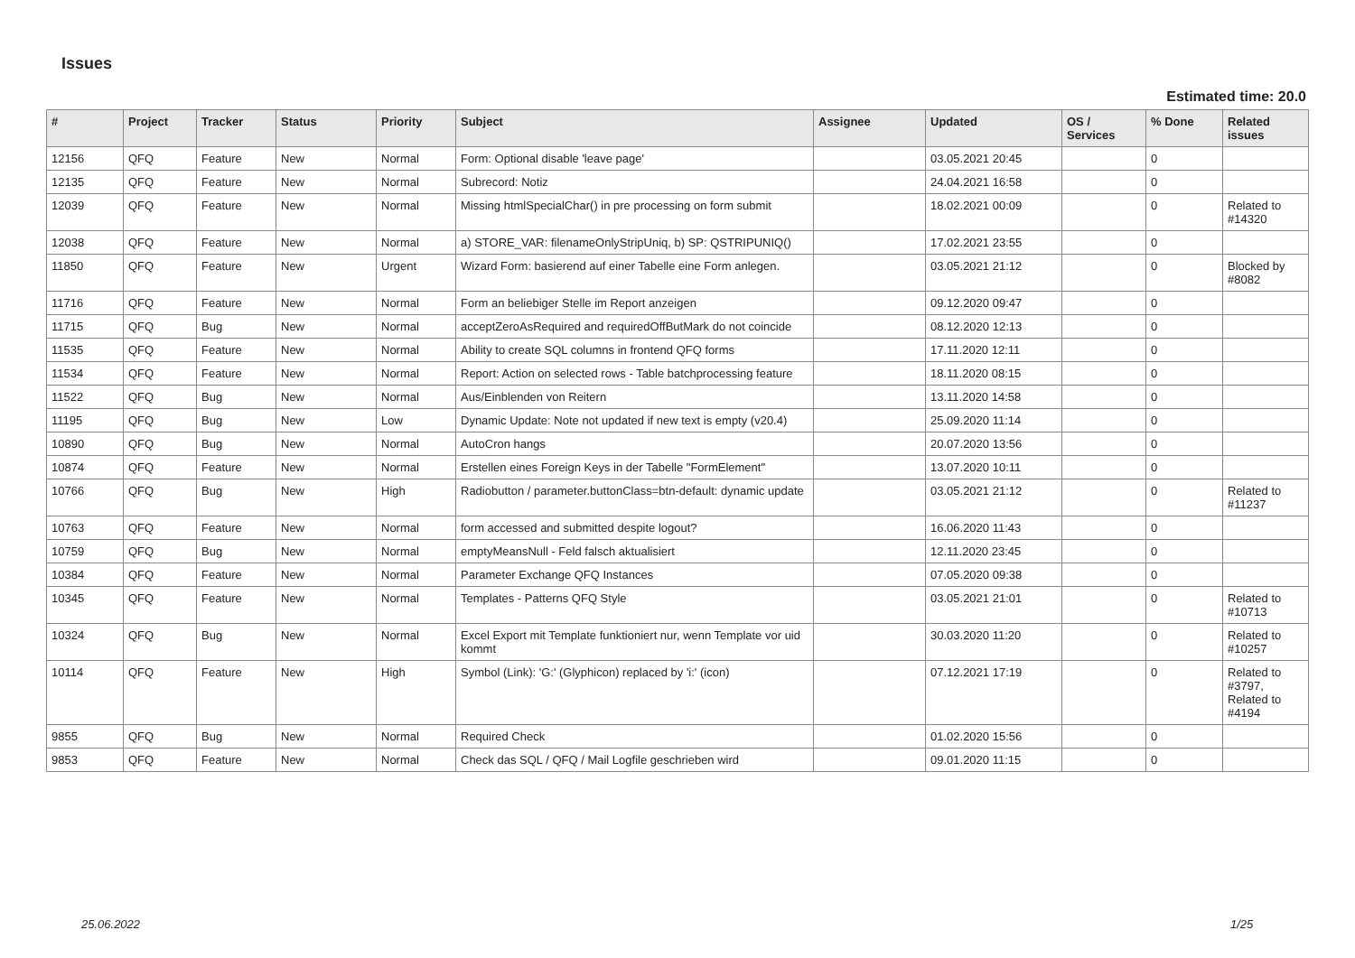Issues
Estimated time: 20.0
| # | Project | Tracker | Status | Priority | Subject | Assignee | Updated | OS / Services | % Done | Related issues |
| --- | --- | --- | --- | --- | --- | --- | --- | --- | --- | --- |
| 12156 | QFQ | Feature | New | Normal | Form: Optional disable 'leave page' | | 03.05.2021 20:45 | | 0 | |
| 12135 | QFQ | Feature | New | Normal | Subrecord: Notiz | | 24.04.2021 16:58 | | 0 | |
| 12039 | QFQ | Feature | New | Normal | Missing htmlSpecialChar() in pre processing on form submit | | 18.02.2021 00:09 | | 0 | Related to #14320 |
| 12038 | QFQ | Feature | New | Normal | a) STORE_VAR: filenameOnlyStripUniq, b) SP: QSTRIPUNIQ() | | 17.02.2021 23:55 | | 0 | |
| 11850 | QFQ | Feature | New | Urgent | Wizard Form: basierend auf einer Tabelle eine Form anlegen. | | 03.05.2021 21:12 | | 0 | Blocked by #8082 |
| 11716 | QFQ | Feature | New | Normal | Form an beliebiger Stelle im Report anzeigen | | 09.12.2020 09:47 | | 0 | |
| 11715 | QFQ | Bug | New | Normal | acceptZeroAsRequired and requiredOffButMark do not coincide | | 08.12.2020 12:13 | | 0 | |
| 11535 | QFQ | Feature | New | Normal | Ability to create SQL columns in frontend QFQ forms | | 17.11.2020 12:11 | | 0 | |
| 11534 | QFQ | Feature | New | Normal | Report: Action on selected rows - Table batchprocessing feature | | 18.11.2020 08:15 | | 0 | |
| 11522 | QFQ | Bug | New | Normal | Aus/Einblenden von Reitern | | 13.11.2020 14:58 | | 0 | |
| 11195 | QFQ | Bug | New | Low | Dynamic Update: Note not updated if new text is empty (v20.4) | | 25.09.2020 11:14 | | 0 | |
| 10890 | QFQ | Bug | New | Normal | AutoCron hangs | | 20.07.2020 13:56 | | 0 | |
| 10874 | QFQ | Feature | New | Normal | Erstellen eines Foreign Keys in der Tabelle "FormElement" | | 13.07.2020 10:11 | | 0 | |
| 10766 | QFQ | Bug | New | High | Radiobutton / parameter.buttonClass=btn-default: dynamic update | | 03.05.2021 21:12 | | 0 | Related to #11237 |
| 10763 | QFQ | Feature | New | Normal | form accessed and submitted despite logout? | | 16.06.2020 11:43 | | 0 | |
| 10759 | QFQ | Bug | New | Normal | emptyMeansNull - Feld falsch aktualisiert | | 12.11.2020 23:45 | | 0 | |
| 10384 | QFQ | Feature | New | Normal | Parameter Exchange QFQ Instances | | 07.05.2020 09:38 | | 0 | |
| 10345 | QFQ | Feature | New | Normal | Templates - Patterns QFQ Style | | 03.05.2021 21:01 | | 0 | Related to #10713 |
| 10324 | QFQ | Bug | New | Normal | Excel Export mit Template funktioniert nur, wenn Template vor uid kommt | | 30.03.2020 11:20 | | 0 | Related to #10257 |
| 10114 | QFQ | Feature | New | High | Symbol (Link): 'G:' (Glyphicon) replaced by 'i:' (icon) | | 07.12.2021 17:19 | | 0 | Related to #3797, Related to #4194 |
| 9855 | QFQ | Bug | New | Normal | Required Check | | 01.02.2020 15:56 | | 0 | |
| 9853 | QFQ | Feature | New | Normal | Check das SQL / QFQ / Mail Logfile geschrieben wird | | 09.01.2020 11:15 | | 0 | |
25.06.2022 1/25